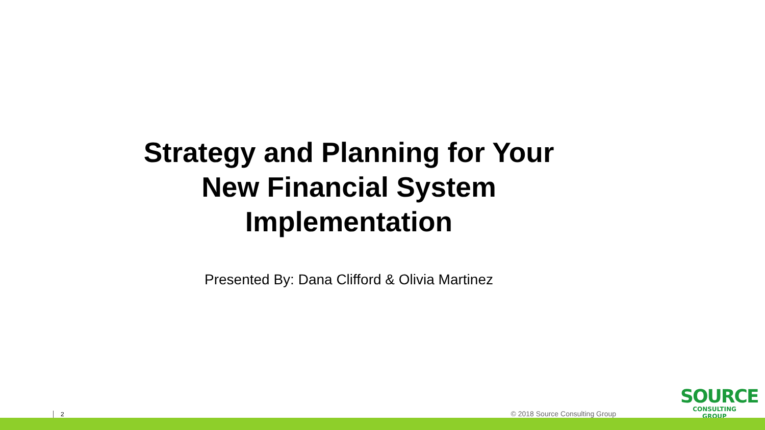Strategy and Planning for Your
New Financial System
Implementation
Presented By: Dana Clifford & Olivia Martinez
2 © 2018 Source Consulting Group
SOURCE
CONSULTING GROUP